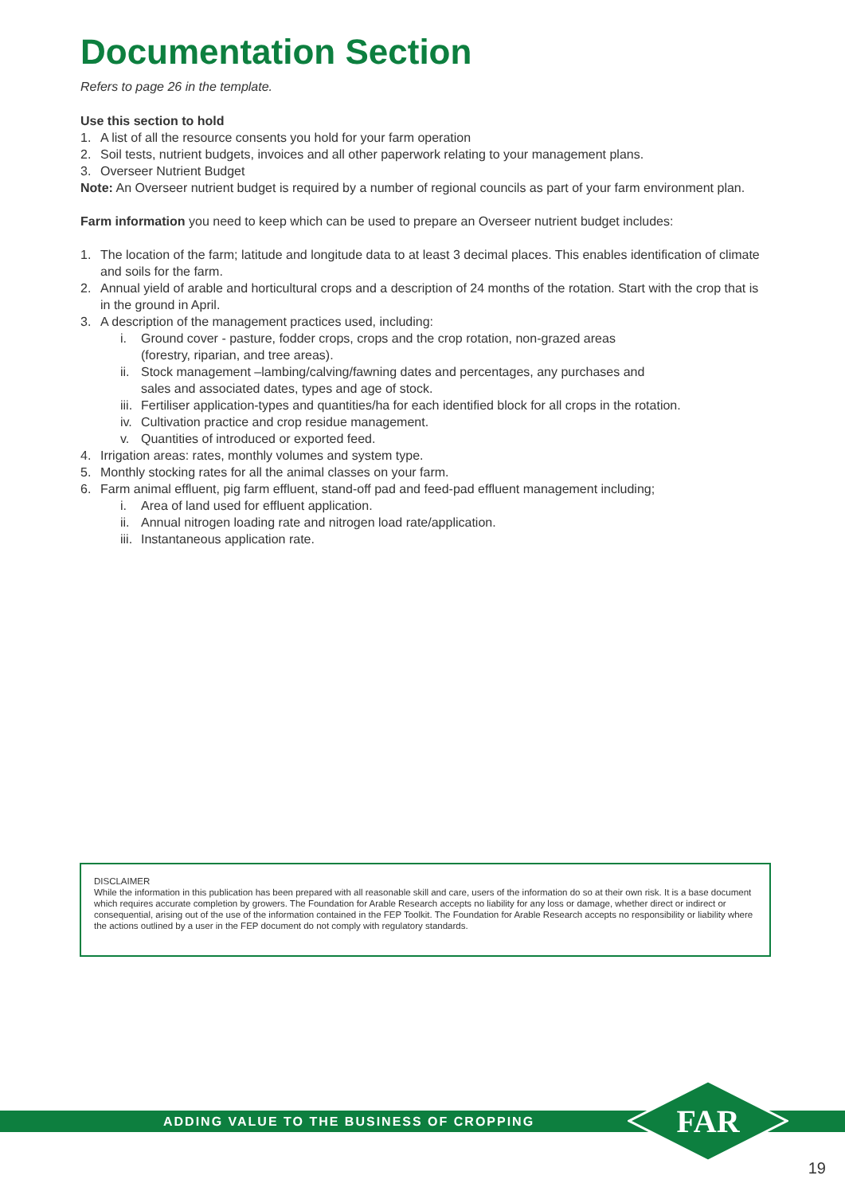Documentation Section
Refers to page 26 in the template.
Use this section to hold
1. A list of all the resource consents you hold for your farm operation
2. Soil tests, nutrient budgets, invoices and all other paperwork relating to your management plans.
3. Overseer Nutrient Budget
Note: An Overseer nutrient budget is required by a number of regional councils as part of your farm environment plan.
Farm information you need to keep which can be used to prepare an Overseer nutrient budget includes:
1. The location of the farm; latitude and longitude data to at least 3 decimal places. This enables identification of climate and soils for the farm.
2. Annual yield of arable and horticultural crops and a description of 24 months of the rotation. Start with the crop that is in the ground in April.
3. A description of the management practices used, including:
i. Ground cover - pasture, fodder crops, crops and the crop rotation, non-grazed areas
(forestry, riparian, and tree areas).
ii. Stock management –lambing/calving/fawning dates and percentages, any purchases and
sales and associated dates, types and age of stock.
iii. Fertiliser application-types and quantities/ha for each identified block for all crops in the rotation.
iv. Cultivation practice and crop residue management.
v. Quantities of introduced or exported feed.
4. Irrigation areas: rates, monthly volumes and system type.
5. Monthly stocking rates for all the animal classes on your farm.
6. Farm animal effluent, pig farm effluent, stand-off pad and feed-pad effluent management including;
i. Area of land used for effluent application.
ii. Annual nitrogen loading rate and nitrogen load rate/application.
iii. Instantaneous application rate.
DISCLAIMER
While the information in this publication has been prepared with all reasonable skill and care, users of the information do so at their own risk. It is a base document which requires accurate completion by growers. The Foundation for Arable Research accepts no liability for any loss or damage, whether direct or indirect or consequential, arising out of the use of the information contained in the FEP Toolkit. The Foundation for Arable Research accepts no responsibility or liability where the actions outlined by a user in the FEP document do not comply with regulatory standards.
ADDING VALUE TO THE BUSINESS OF CROPPING
FAR
19